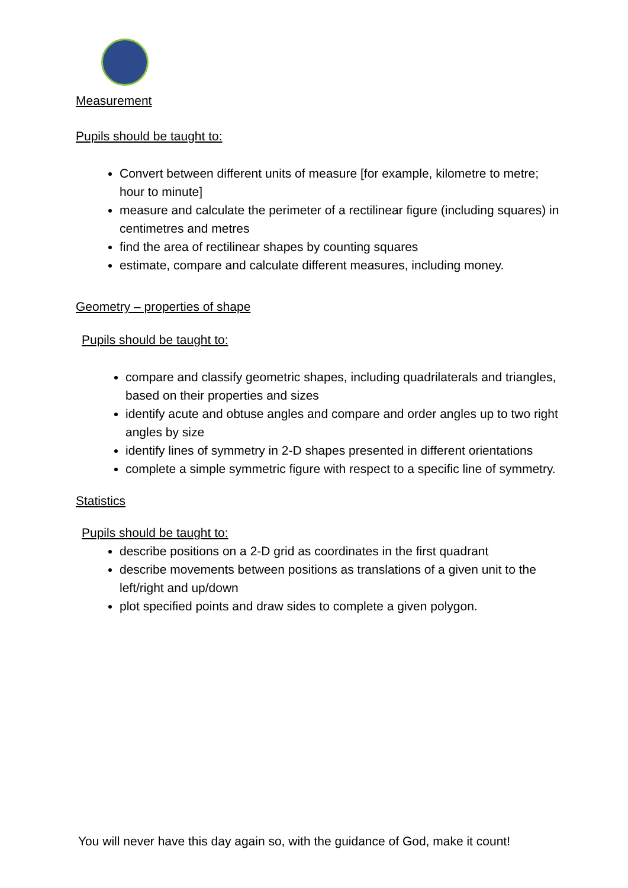Measurement
Pupils should be taught to:
Convert between different units of measure [for example, kilometre to metre; hour to minute]
measure and calculate the perimeter of a rectilinear figure (including squares) in centimetres and metres
find the area of rectilinear shapes by counting squares
estimate, compare and calculate different measures, including money.
Geometry – properties of shape
Pupils should be taught to:
compare and classify geometric shapes, including quadrilaterals and triangles, based on their properties and sizes
identify acute and obtuse angles and compare and order angles up to two right angles by size
identify lines of symmetry in 2-D shapes presented in different orientations
complete a simple symmetric figure with respect to a specific line of symmetry.
Statistics
Pupils should be taught to:
describe positions on a 2-D grid as coordinates in the first quadrant
describe movements between positions as translations of a given unit to the left/right and up/down
plot specified points and draw sides to complete a given polygon.
You will never have this day again so, with the guidance of God, make it count!